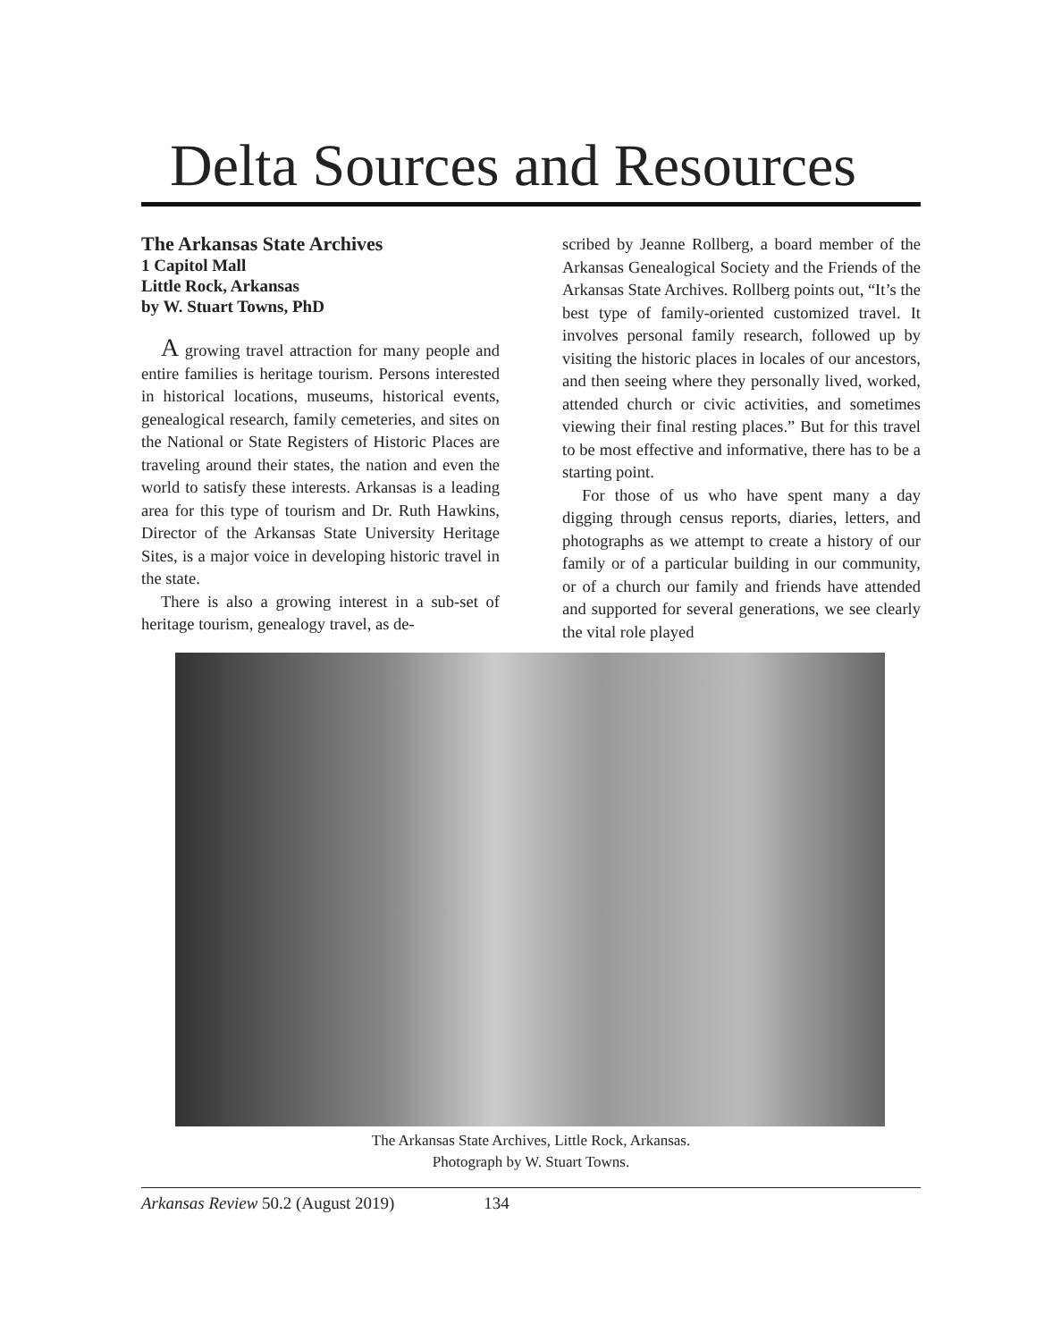Delta Sources and Resources
The Arkansas State Archives
1 Capitol Mall
Little Rock, Arkansas
by W. Stuart Towns, PhD
A growing travel attraction for many people and entire families is heritage tourism. Persons interested in historical locations, museums, historical events, genealogical research, family cemeteries, and sites on the National or State Registers of Historic Places are traveling around their states, the nation and even the world to satisfy these interests. Arkansas is a leading area for this type of tourism and Dr. Ruth Hawkins, Director of the Arkansas State University Heritage Sites, is a major voice in developing historic travel in the state.
There is also a growing interest in a sub-set of heritage tourism, genealogy travel, as de-
scribed by Jeanne Rollberg, a board member of the Arkansas Genealogical Society and the Friends of the Arkansas State Archives. Rollberg points out, “It’s the best type of family-oriented customized travel. It involves personal family research, followed up by visiting the historic places in locales of our ancestors, and then seeing where they personally lived, worked, attended church or civic activities, and sometimes viewing their final resting places.” But for this travel to be most effective and informative, there has to be a starting point.
For those of us who have spent many a day digging through census reports, diaries, letters, and photographs as we attempt to create a history of our family or of a particular building in our community, or of a church our family and friends have attended and supported for several generations, we see clearly the vital role played
The Arkansas State Archives, Little Rock, Arkansas.
Photograph by W. Stuart Towns.
Arkansas Review 50.2 (August 2019) 134